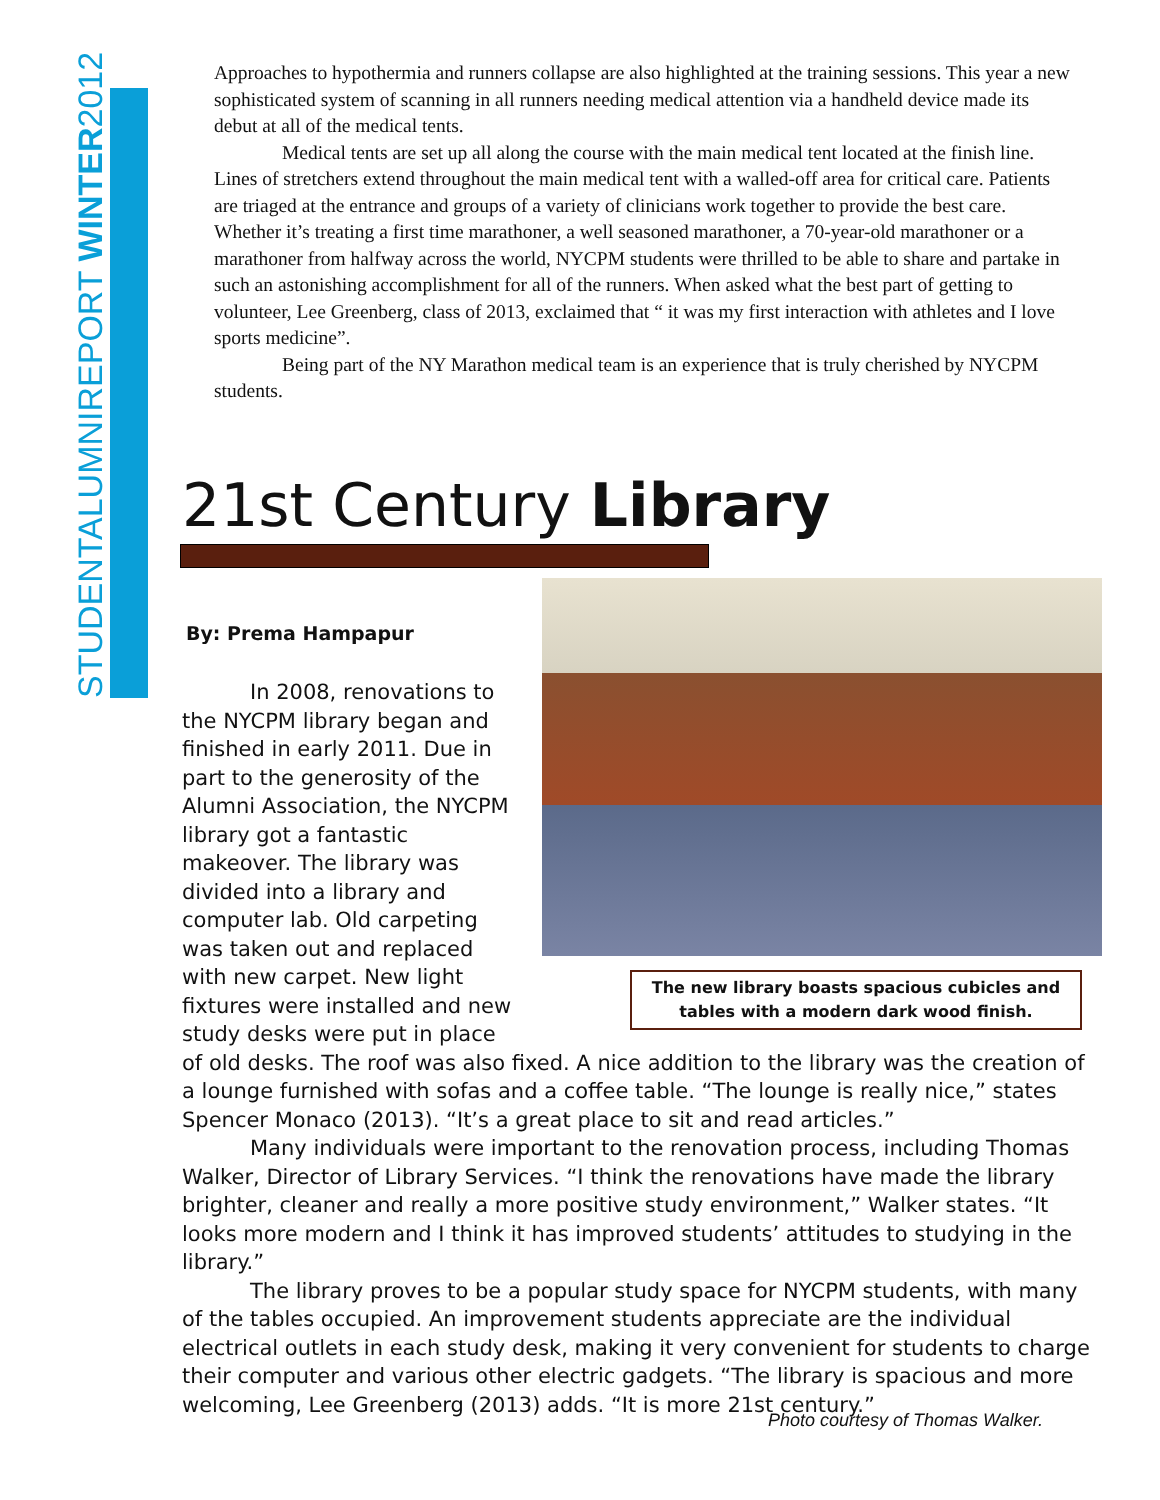STUDENTALUMNIREPORT WINTER2012
Approaches to hypothermia and runners collapse are also highlighted at the training sessions. This year a new sophisticated system of scanning in all runners needing medical attention via a handheld device made its debut at all of the medical tents.
Medical tents are set up all along the course with the main medical tent located at the finish line. Lines of stretchers extend throughout the main medical tent with a walled-off area for critical care. Patients are triaged at the entrance and groups of a variety of clinicians work together to provide the best care. Whether it’s treating a first time marathoner, a well seasoned marathoner, a 70-year-old marathoner or a marathoner from halfway across the world, NYCPM students were thrilled to be able to share and partake in such an astonishing accomplishment for all of the runners. When asked what the best part of getting to volunteer, Lee Greenberg, class of 2013, exclaimed that “ it was my first interaction with athletes and I love sports medicine”.
Being part of the NY Marathon medical team is an experience that is truly cherished by NYCPM students.
21st Century Library
By: Prema Hampapur
The new library boasts spacious cubicles and tables with a modern dark wood finish.
In 2008, renovations to the NYCPM library began and finished in early 2011. Due in part to the generosity of the Alumni Association, the NYCPM library got a fantastic makeover. The library was divided into a library and computer lab. Old carpeting was taken out and replaced with new carpet. New light fixtures were installed and new study desks were put in place of old desks. The roof was also fixed. A nice addition to the library was the creation of a lounge furnished with sofas and a coffee table. “The lounge is really nice,” states Spencer Monaco (2013). “It’s a great place to sit and read articles.”
Many individuals were important to the renovation process, including Thomas Walker, Director of Library Services. “I think the renovations have made the library brighter, cleaner and really a more positive study environment,” Walker states. “It looks more modern and I think it has improved students’ attitudes to studying in the library.”
The library proves to be a popular study space for NYCPM students, with many of the tables occupied. An improvement students appreciate are the individual electrical outlets in each study desk, making it very convenient for students to charge their computer and various other electric gadgets. “The library is spacious and more welcoming, Lee Greenberg (2013) adds. “It is more 21st century.”
Photo courtesy of Thomas Walker.